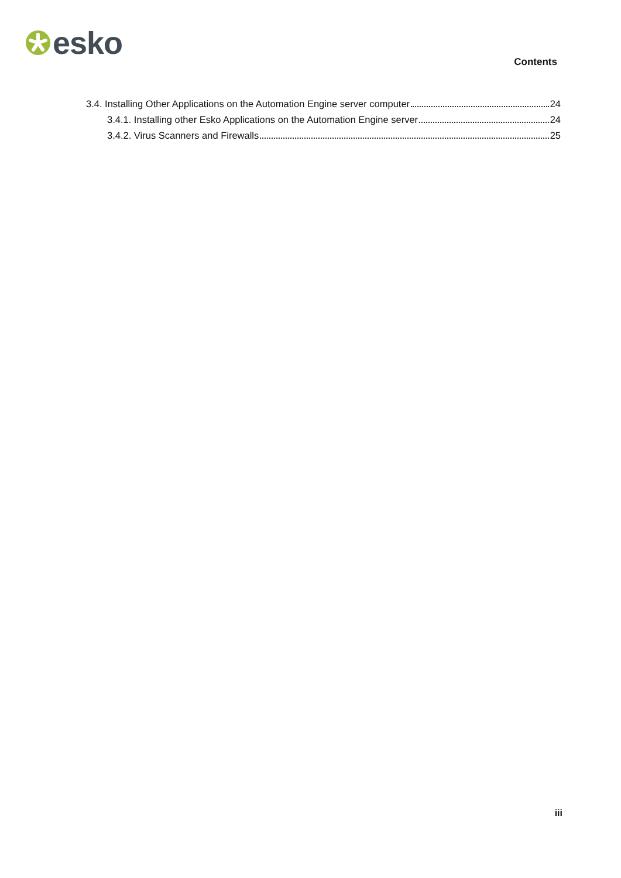esko
Contents
3.4. Installing Other Applications on the Automation Engine server computer 24
3.4.1. Installing other Esko Applications on the Automation Engine server 24
3.4.2. Virus Scanners and Firewalls 25
iii